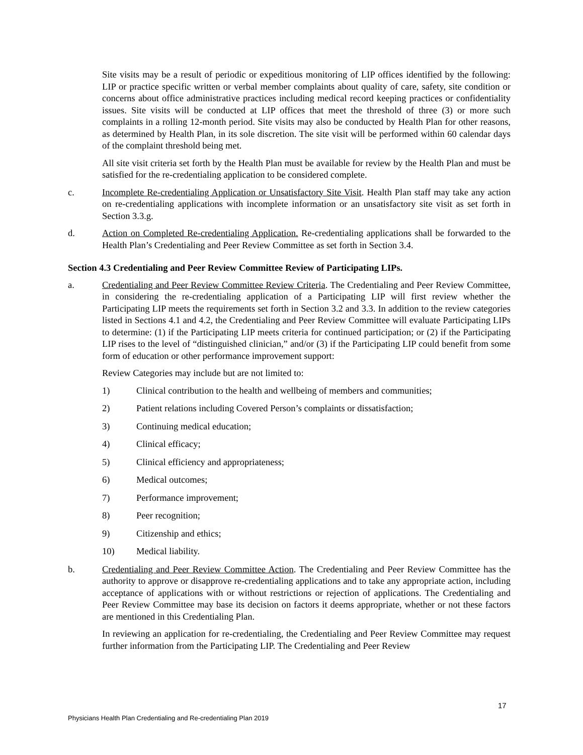Site visits may be a result of periodic or expeditious monitoring of LIP offices identified by the following: LIP or practice specific written or verbal member complaints about quality of care, safety, site condition or concerns about office administrative practices including medical record keeping practices or confidentiality issues. Site visits will be conducted at LIP offices that meet the threshold of three (3) or more such complaints in a rolling 12-month period. Site visits may also be conducted by Health Plan for other reasons, as determined by Health Plan, in its sole discretion. The site visit will be performed within 60 calendar days of the complaint threshold being met.
All site visit criteria set forth by the Health Plan must be available for review by the Health Plan and must be satisfied for the re-credentialing application to be considered complete.
c. Incomplete Re-credentialing Application or Unsatisfactory Site Visit. Health Plan staff may take any action on re-credentialing applications with incomplete information or an unsatisfactory site visit as set forth in Section 3.3.g.
d. Action on Completed Re-credentialing Application. Re-credentialing applications shall be forwarded to the Health Plan’s Credentialing and Peer Review Committee as set forth in Section 3.4.
Section 4.3 Credentialing and Peer Review Committee Review of Participating LIPs.
a. Credentialing and Peer Review Committee Review Criteria. The Credentialing and Peer Review Committee, in considering the re-credentialing application of a Participating LIP will first review whether the Participating LIP meets the requirements set forth in Section 3.2 and 3.3. In addition to the review categories listed in Sections 4.1 and 4.2, the Credentialing and Peer Review Committee will evaluate Participating LIPs to determine: (1) if the Participating LIP meets criteria for continued participation; or (2) if the Participating LIP rises to the level of “distinguished clinician,” and/or (3) if the Participating LIP could benefit from some form of education or other performance improvement support:
Review Categories may include but are not limited to:
1) Clinical contribution to the health and wellbeing of members and communities;
2) Patient relations including Covered Person’s complaints or dissatisfaction;
3) Continuing medical education;
4) Clinical efficacy;
5) Clinical efficiency and appropriateness;
6) Medical outcomes;
7) Performance improvement;
8) Peer recognition;
9) Citizenship and ethics;
10) Medical liability.
b. Credentialing and Peer Review Committee Action. The Credentialing and Peer Review Committee has the authority to approve or disapprove re-credentialing applications and to take any appropriate action, including acceptance of applications with or without restrictions or rejection of applications. The Credentialing and Peer Review Committee may base its decision on factors it deems appropriate, whether or not these factors are mentioned in this Credentialing Plan.
In reviewing an application for re-credentialing, the Credentialing and Peer Review Committee may request further information from the Participating LIP. The Credentialing and Peer Review
17
Physicians Health Plan Credentialing and Re-credentialing Plan 2019